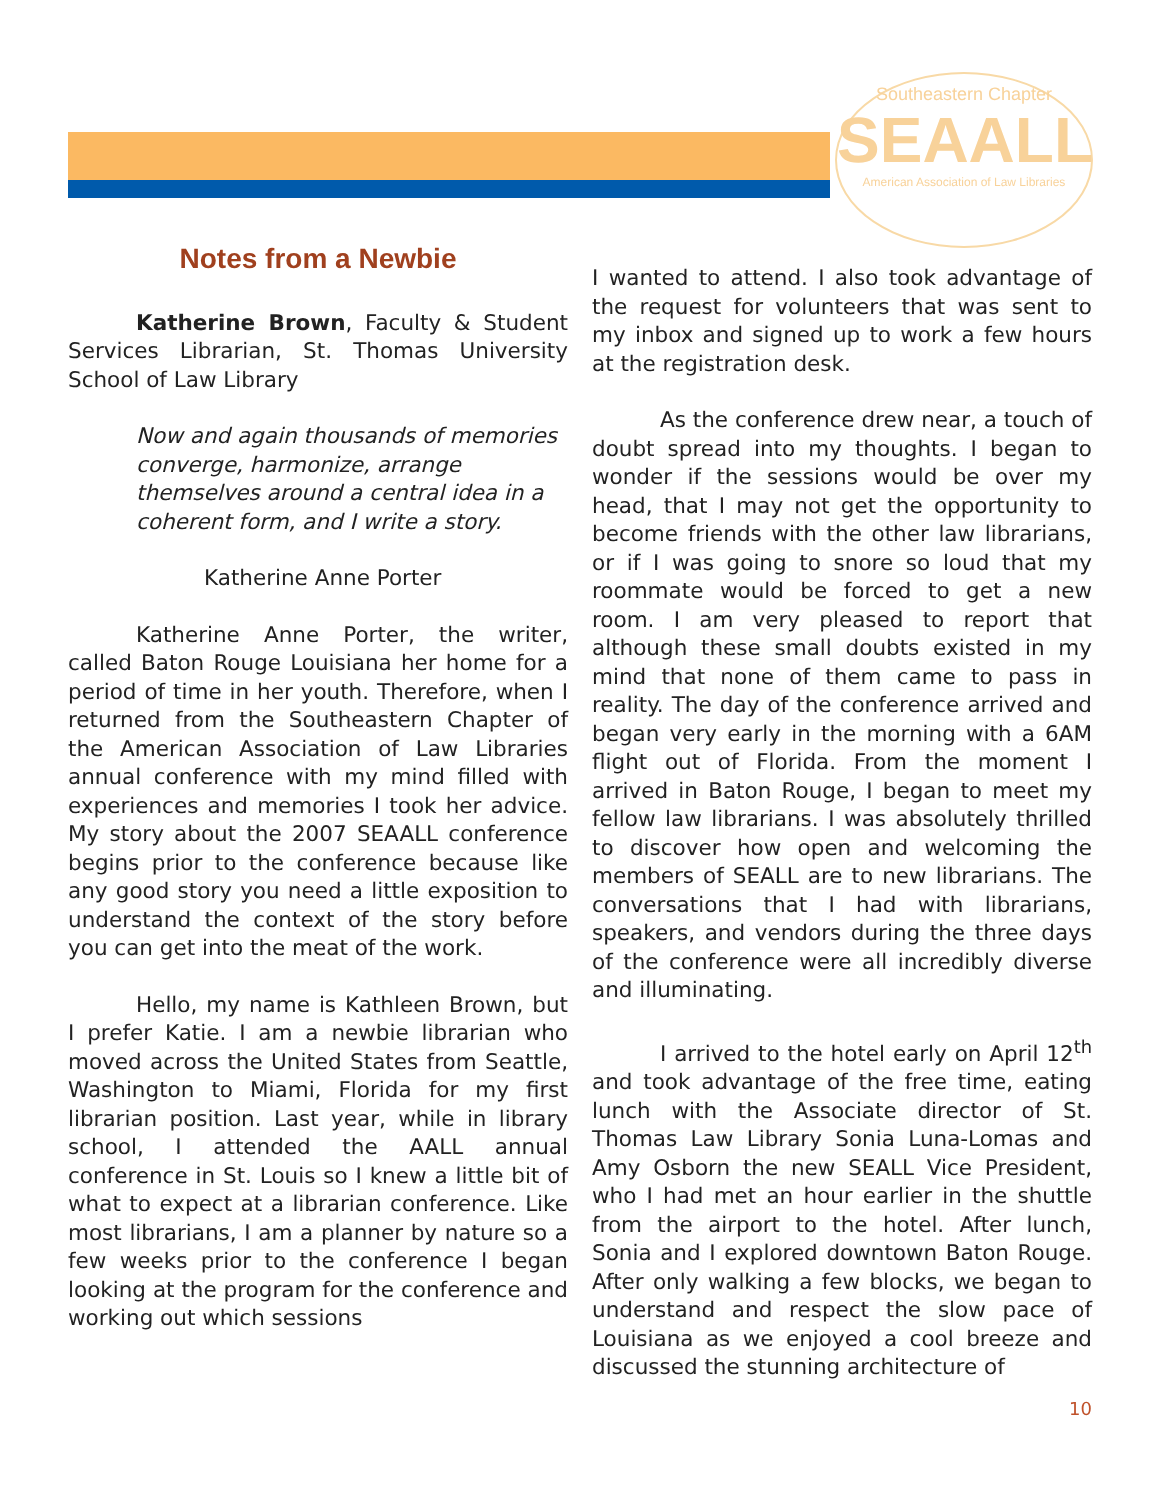Southeastern Chapter
SEAALL
American Association of Law Libraries
Notes from a Newbie
Katherine Brown, Faculty & Student Services Librarian, St. Thomas University School of Law Library
Now and again thousands of memories converge, harmonize, arrange themselves around a central idea in a coherent form, and I write a story.
Katherine Anne Porter
Katherine Anne Porter, the writer, called Baton Rouge Louisiana her home for a period of time in her youth. Therefore, when I returned from the Southeastern Chapter of the American Association of Law Libraries annual conference with my mind filled with experiences and memories I took her advice. My story about the 2007 SEAALL conference begins prior to the conference because like any good story you need a little exposition to understand the context of the story before you can get into the meat of the work.
Hello, my name is Kathleen Brown, but I prefer Katie. I am a newbie librarian who moved across the United States from Seattle, Washington to Miami, Florida for my first librarian position. Last year, while in library school, I attended the AALL annual conference in St. Louis so I knew a little bit of what to expect at a librarian conference. Like most librarians, I am a planner by nature so a few weeks prior to the conference I began looking at the program for the conference and working out which sessions
I wanted to attend. I also took advantage of the request for volunteers that was sent to my inbox and signed up to work a few hours at the registration desk.
As the conference drew near, a touch of doubt spread into my thoughts. I began to wonder if the sessions would be over my head, that I may not get the opportunity to become friends with the other law librarians, or if I was going to snore so loud that my roommate would be forced to get a new room. I am very pleased to report that although these small doubts existed in my mind that none of them came to pass in reality. The day of the conference arrived and began very early in the morning with a 6AM flight out of Florida. From the moment I arrived in Baton Rouge, I began to meet my fellow law librarians. I was absolutely thrilled to discover how open and welcoming the members of SEALL are to new librarians. The conversations that I had with librarians, speakers, and vendors during the three days of the conference were all incredibly diverse and illuminating.
I arrived to the hotel early on April 12<sup>th</sup> and took advantage of the free time, eating lunch with the Associate director of St. Thomas Law Library Sonia Luna-Lomas and Amy Osborn the new SEALL Vice President, who I had met an hour earlier in the shuttle from the airport to the hotel. After lunch, Sonia and I explored downtown Baton Rouge. After only walking a few blocks, we began to understand and respect the slow pace of Louisiana as we enjoyed a cool breeze and discussed the stunning architecture of
10